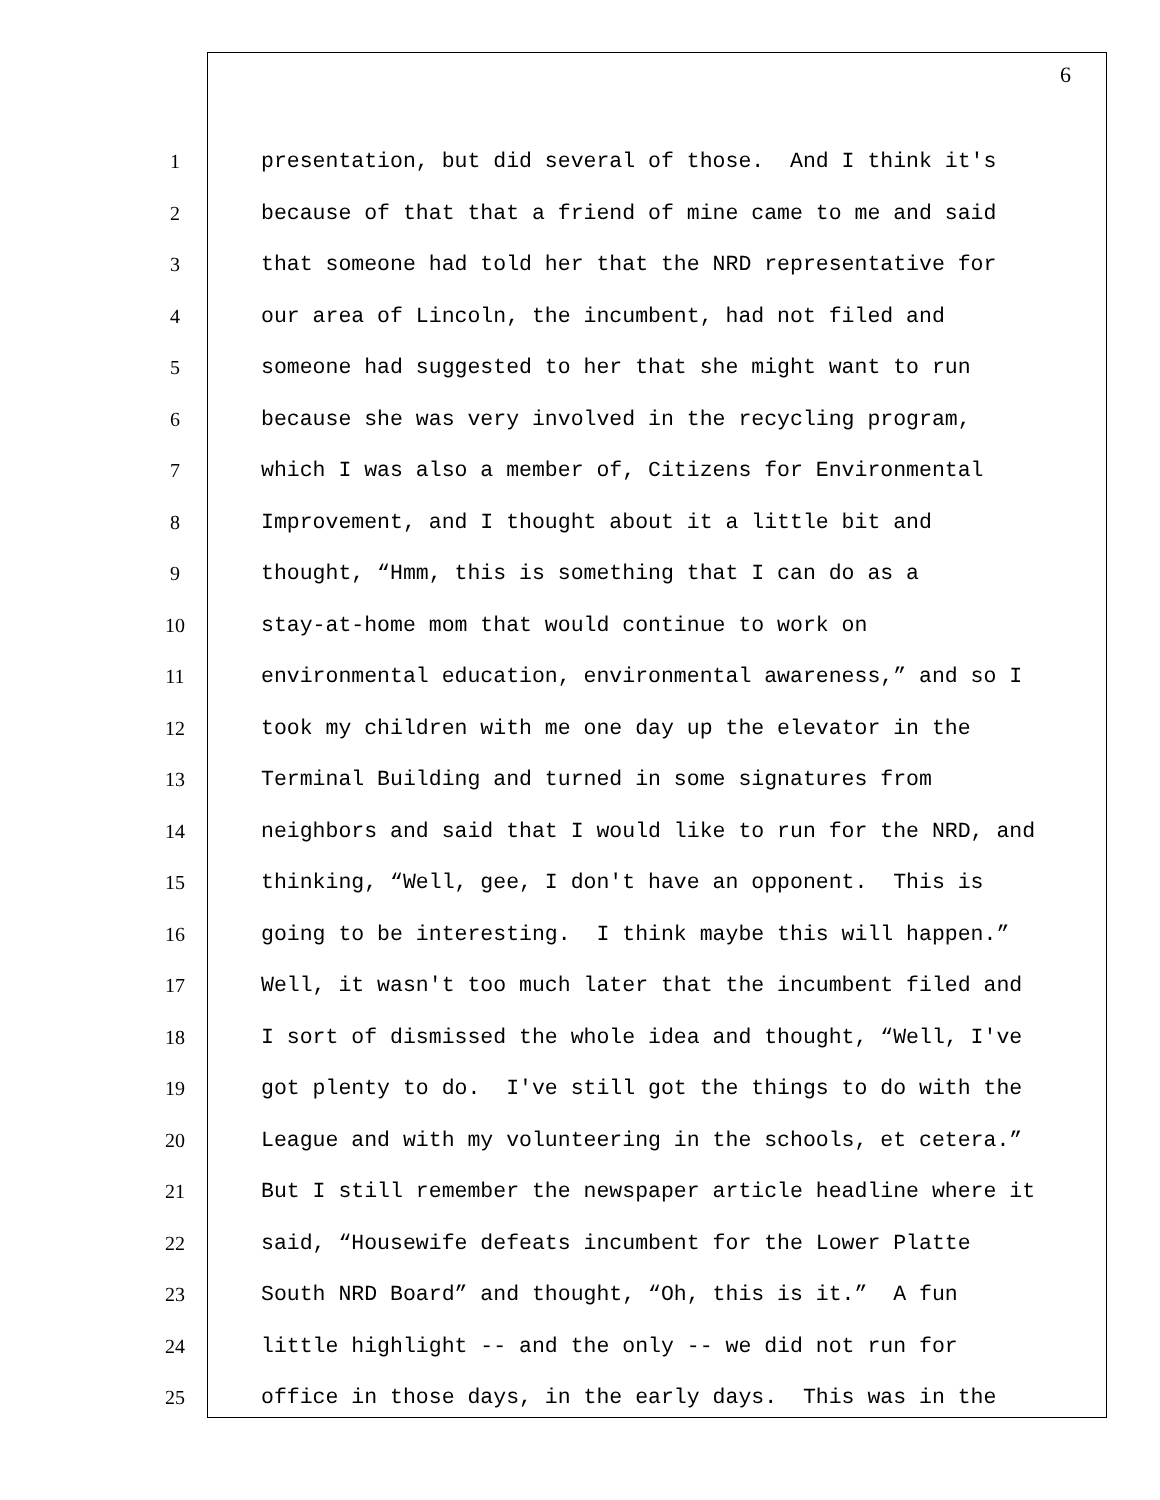6
1 presentation, but did several of those. And I think it's
2 because of that that a friend of mine came to me and said
3 that someone had told her that the NRD representative for
4 our area of Lincoln, the incumbent, had not filed and
5 someone had suggested to her that she might want to run
6 because she was very involved in the recycling program,
7 which I was also a member of, Citizens for Environmental
8 Improvement, and I thought about it a little bit and
9 thought, “Hmm, this is something that I can do as a
10 stay-at-home mom that would continue to work on
11 environmental education, environmental awareness,” and so I
12 took my children with me one day up the elevator in the
13 Terminal Building and turned in some signatures from
14 neighbors and said that I would like to run for the NRD, and
15 thinking, “Well, gee, I don't have an opponent. This is
16 going to be interesting. I think maybe this will happen.”
17 Well, it wasn't too much later that the incumbent filed and
18 I sort of dismissed the whole idea and thought, “Well, I've
19 got plenty to do. I've still got the things to do with the
20 League and with my volunteering in the schools, et cetera.”
21 But I still remember the newspaper article headline where it
22 said, “Housewife defeats incumbent for the Lower Platte
23 South NRD Board” and thought, “Oh, this is it.” A fun
24 little highlight -- and the only -- we did not run for
25 office in those days, in the early days. This was in the